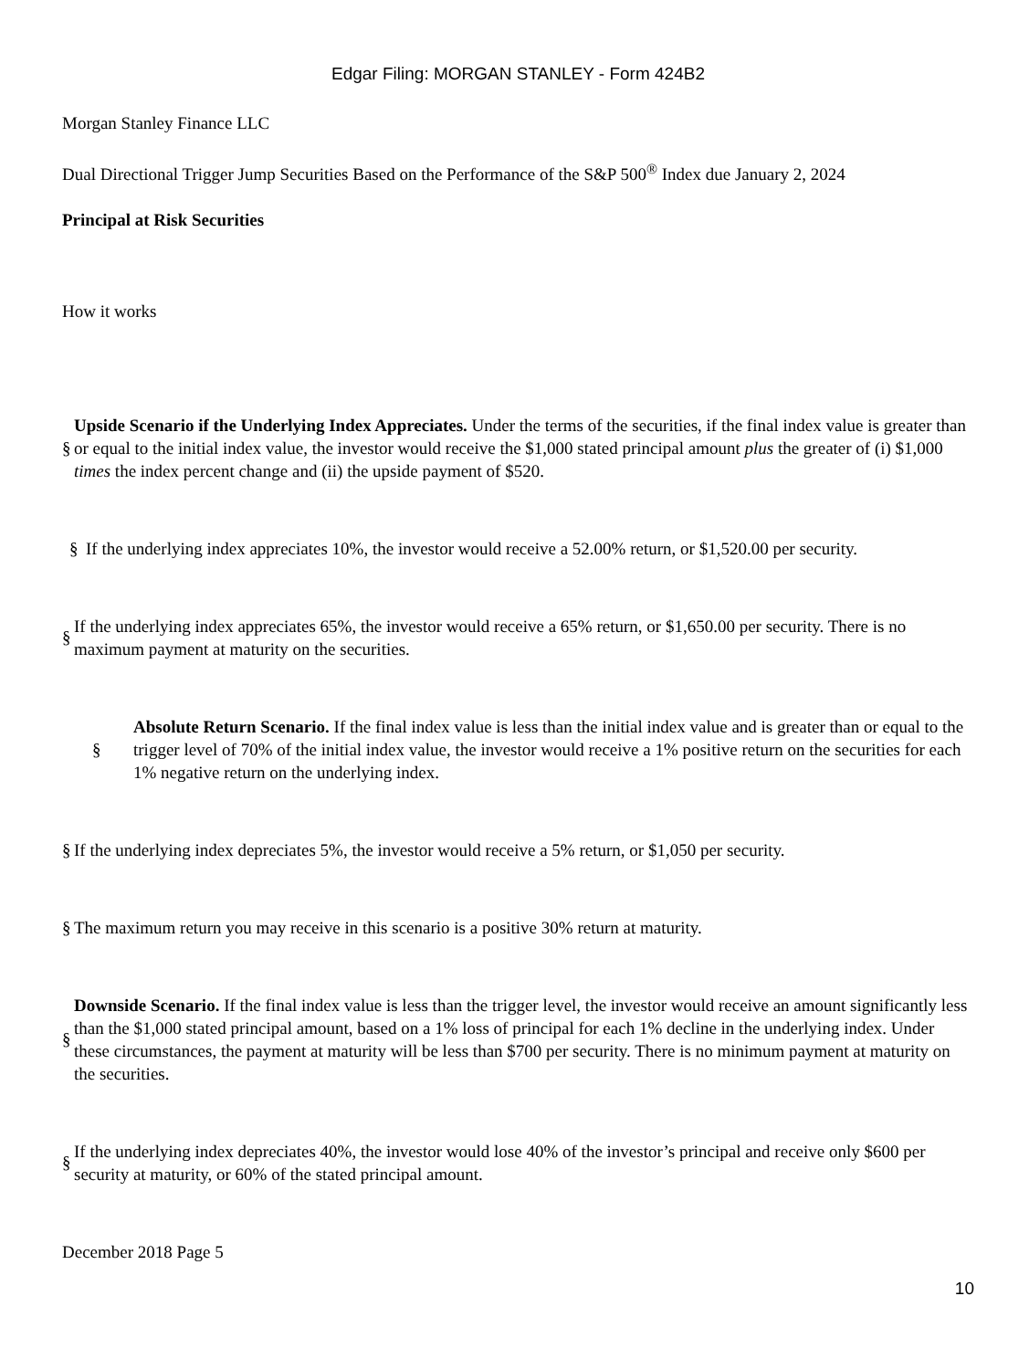Edgar Filing: MORGAN STANLEY - Form 424B2
Morgan Stanley Finance LLC
Dual Directional Trigger Jump Securities Based on the Performance of the S&P 500<sup>®</sup> Index due January 2, 2024
Principal at Risk Securities
How it works
§
Upside Scenario if the Underlying Index Appreciates. Under the terms of the securities, if the final index value is greater than or equal to the initial index value, the investor would receive the $1,000 stated principal amount plus the greater of (i) $1,000 times the index percent change and (ii) the upside payment of $520.
§
If the underlying index appreciates 10%, the investor would receive a 52.00% return, or $1,520.00 per security.
§
If the underlying index appreciates 65%, the investor would receive a 65% return, or $1,650.00 per security. There is no maximum payment at maturity on the securities.
§
Absolute Return Scenario. If the final index value is less than the initial index value and is greater than or equal to the trigger level of 70% of the initial index value, the investor would receive a 1% positive return on the securities for each 1% negative return on the underlying index.
§
If the underlying index depreciates 5%, the investor would receive a 5% return, or $1,050 per security.
§
The maximum return you may receive in this scenario is a positive 30% return at maturity.
§
Downside Scenario. If the final index value is less than the trigger level, the investor would receive an amount significantly less than the $1,000 stated principal amount, based on a 1% loss of principal for each 1% decline in the underlying index. Under these circumstances, the payment at maturity will be less than $700 per security. There is no minimum payment at maturity on the securities.
§
If the underlying index depreciates 40%, the investor would lose 40% of the investor’s principal and receive only $600 per security at maturity, or 60% of the stated principal amount.
December 2018 Page 5
10